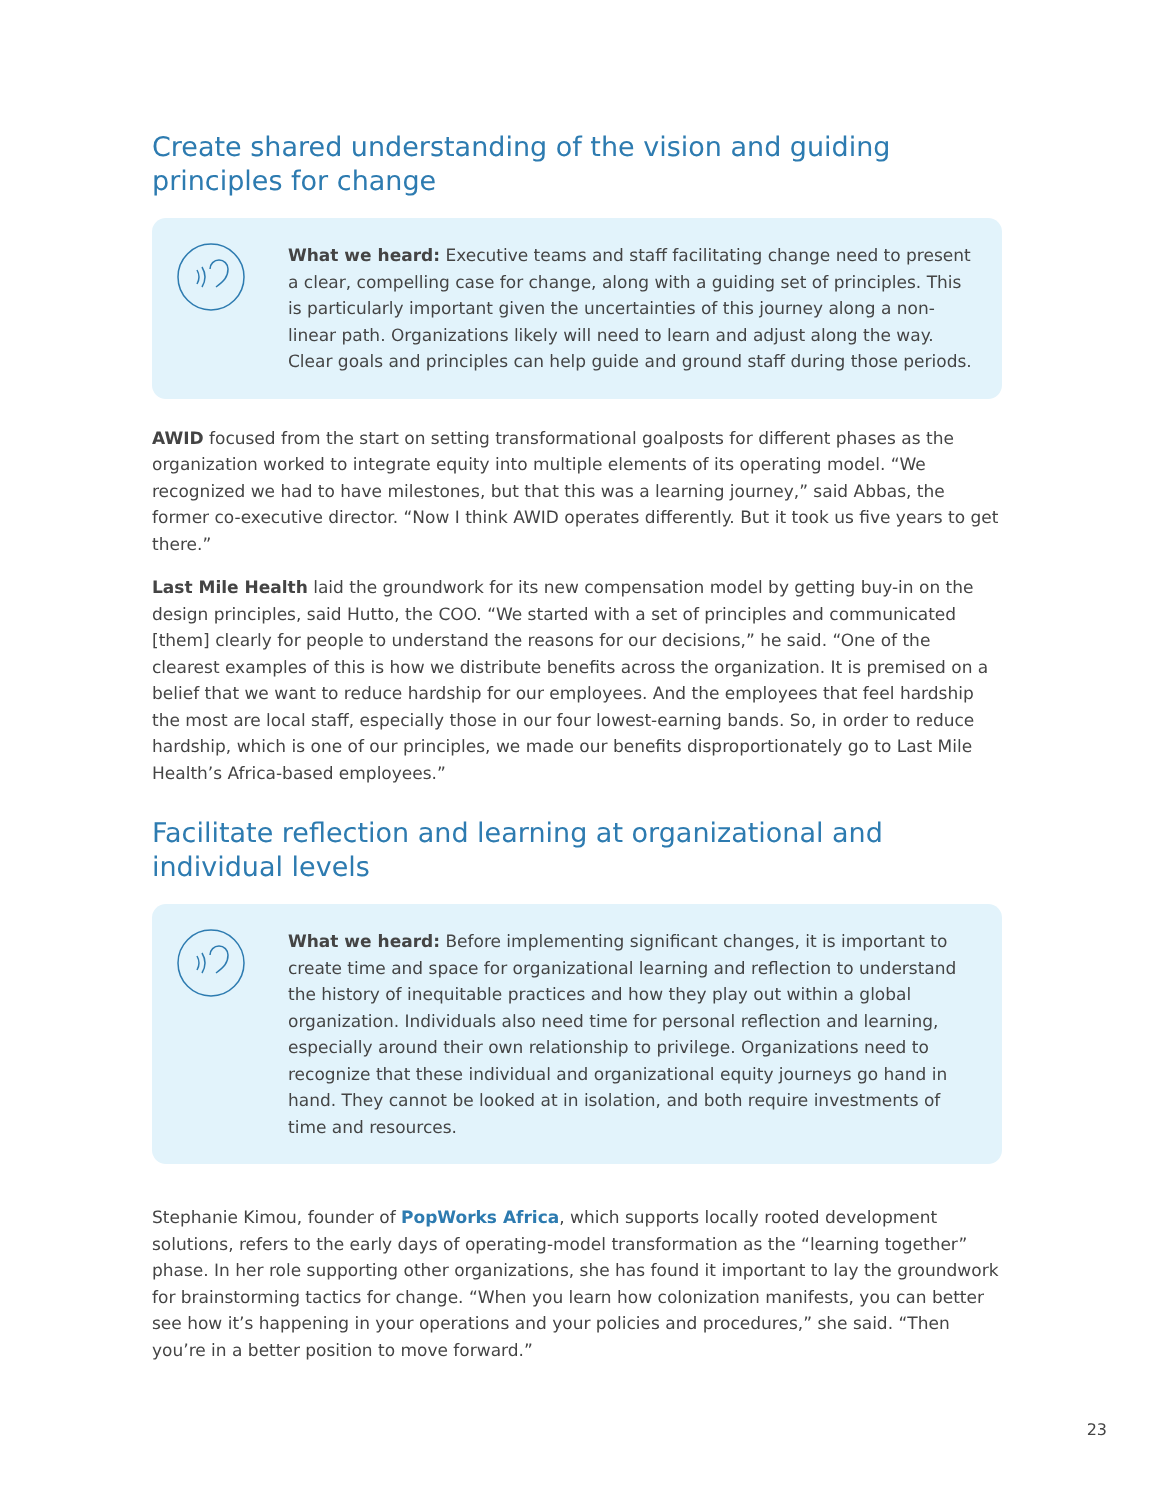Create shared understanding of the vision and guiding principles for change
What we heard: Executive teams and staff facilitating change need to present a clear, compelling case for change, along with a guiding set of principles. This is particularly important given the uncertainties of this journey along a non-linear path. Organizations likely will need to learn and adjust along the way. Clear goals and principles can help guide and ground staff during those periods.
AWID focused from the start on setting transformational goalposts for different phases as the organization worked to integrate equity into multiple elements of its operating model. “We recognized we had to have milestones, but that this was a learning journey,” said Abbas, the former co-executive director. “Now I think AWID operates differently. But it took us five years to get there.”
Last Mile Health laid the groundwork for its new compensation model by getting buy-in on the design principles, said Hutto, the COO. “We started with a set of principles and communicated [them] clearly for people to understand the reasons for our decisions,” he said. “One of the clearest examples of this is how we distribute benefits across the organization. It is premised on a belief that we want to reduce hardship for our employees. And the employees that feel hardship the most are local staff, especially those in our four lowest-earning bands. So, in order to reduce hardship, which is one of our principles, we made our benefits disproportionately go to Last Mile Health’s Africa-based employees.”
Facilitate reflection and learning at organizational and individual levels
What we heard: Before implementing significant changes, it is important to create time and space for organizational learning and reflection to understand the history of inequitable practices and how they play out within a global organization. Individuals also need time for personal reflection and learning, especially around their own relationship to privilege. Organizations need to recognize that these individual and organizational equity journeys go hand in hand. They cannot be looked at in isolation, and both require investments of time and resources.
Stephanie Kimou, founder of PopWorks Africa, which supports locally rooted development solutions, refers to the early days of operating-model transformation as the “learning together” phase. In her role supporting other organizations, she has found it important to lay the groundwork for brainstorming tactics for change. “When you learn how colonization manifests, you can better see how it’s happening in your operations and your policies and procedures,” she said. “Then you’re in a better position to move forward.”
23